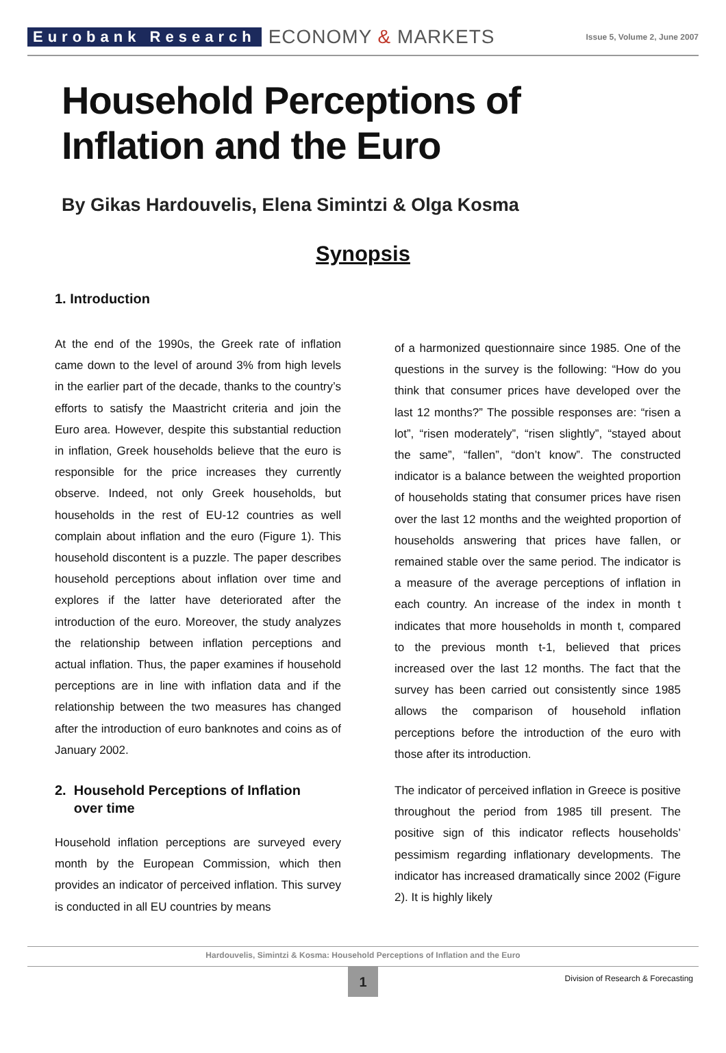Eurobank Research ECONOMY & MARKETS Issue 5, Volume 2, June 2007
Household Perceptions of Inflation and the Euro
By Gikas Hardouvelis, Elena Simintzi & Olga Kosma
Synopsis
1. Introduction
At the end of the 1990s, the Greek rate of inflation came down to the level of around 3% from high levels in the earlier part of the decade, thanks to the country’s efforts to satisfy the Maastricht criteria and join the Euro area. However, despite this substantial reduction in inflation, Greek households believe that the euro is responsible for the price increases they currently observe. Indeed, not only Greek households, but households in the rest of EU-12 countries as well complain about inflation and the euro (Figure 1). This household discontent is a puzzle. The paper describes household perceptions about inflation over time and explores if the latter have deteriorated after the introduction of the euro. Moreover, the study analyzes the relationship between inflation perceptions and actual inflation. Thus, the paper examines if household perceptions are in line with inflation data and if the relationship between the two measures has changed after the introduction of euro banknotes and coins as of January 2002.
2. Household Perceptions of Inflation
over time
Household inflation perceptions are surveyed every month by the European Commission, which then provides an indicator of perceived inflation. This survey is conducted in all EU countries by means
of a harmonized questionnaire since 1985. One of the questions in the survey is the following: “How do you think that consumer prices have developed over the last 12 months?” The possible responses are: “risen a lot”, “risen moderately”, “risen slightly”, “stayed about the same”, “fallen”, “don’t know”. The constructed indicator is a balance between the weighted proportion of households stating that consumer prices have risen over the last 12 months and the weighted proportion of households answering that prices have fallen, or remained stable over the same period. The indicator is a measure of the average perceptions of inflation in each country. An increase of the index in month t indicates that more households in month t, compared to the previous month t-1, believed that prices increased over the last 12 months. The fact that the survey has been carried out consistently since 1985 allows the comparison of household inflation perceptions before the introduction of the euro with those after its introduction.
The indicator of perceived inflation in Greece is positive throughout the period from 1985 till present. The positive sign of this indicator reflects households’ pessimism regarding inflationary developments. The indicator has increased dramatically since 2002 (Figure 2). It is highly likely
Hardouvelis, Simintzi & Kosma: Household Perceptions of Inflation and the Euro
1
Division of Research & Forecasting